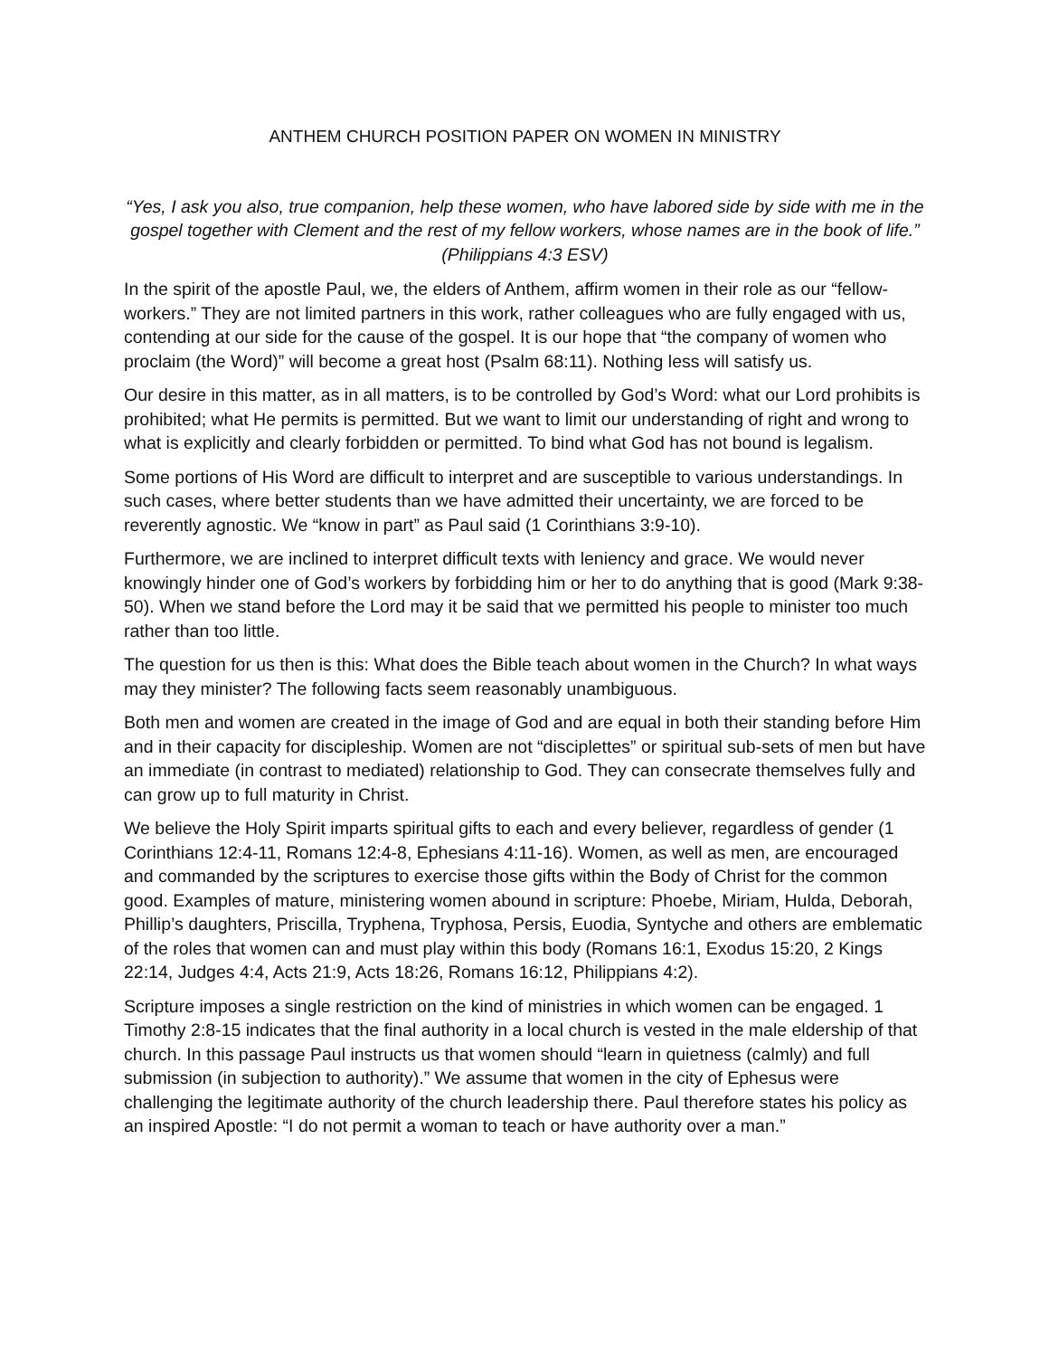ANTHEM CHURCH POSITION PAPER ON WOMEN IN MINISTRY
“Yes, I ask you also, true companion, help these women, who have labored side by side with me in the gospel together with Clement and the rest of my fellow workers, whose names are in the book of life.” (Philippians 4:3 ESV)
In the spirit of the apostle Paul, we, the elders of Anthem, affirm women in their role as our “fellow-workers.” They are not limited partners in this work, rather colleagues who are fully engaged with us, contending at our side for the cause of the gospel. It is our hope that “the company of women who proclaim (the Word)” will become a great host (Psalm 68:11). Nothing less will satisfy us.
Our desire in this matter, as in all matters, is to be controlled by God’s Word: what our Lord prohibits is prohibited; what He permits is permitted. But we want to limit our understanding of right and wrong to what is explicitly and clearly forbidden or permitted. To bind what God has not bound is legalism.
Some portions of His Word are difficult to interpret and are susceptible to various understandings. In such cases, where better students than we have admitted their uncertainty, we are forced to be reverently agnostic. We “know in part” as Paul said (1 Corinthians 3:9-10).
Furthermore, we are inclined to interpret difficult texts with leniency and grace. We would never knowingly hinder one of God’s workers by forbidding him or her to do anything that is good (Mark 9:38-50). When we stand before the Lord may it be said that we permitted his people to minister too much rather than too little.
The question for us then is this: What does the Bible teach about women in the Church? In what ways may they minister? The following facts seem reasonably unambiguous.
Both men and women are created in the image of God and are equal in both their standing before Him and in their capacity for discipleship. Women are not “disciplettes” or spiritual sub-sets of men but have an immediate (in contrast to mediated) relationship to God. They can consecrate themselves fully and can grow up to full maturity in Christ.
We believe the Holy Spirit imparts spiritual gifts to each and every believer, regardless of gender (1 Corinthians 12:4-11, Romans 12:4-8, Ephesians 4:11-16). Women, as well as men, are encouraged and commanded by the scriptures to exercise those gifts within the Body of Christ for the common good. Examples of mature, ministering women abound in scripture: Phoebe, Miriam, Hulda, Deborah, Phillip’s daughters, Priscilla, Tryphena, Tryphosa, Persis, Euodia, Syntyche and others are emblematic of the roles that women can and must play within this body (Romans 16:1, Exodus 15:20, 2 Kings 22:14, Judges 4:4, Acts 21:9, Acts 18:26, Romans 16:12, Philippians 4:2).
Scripture imposes a single restriction on the kind of ministries in which women can be engaged. 1 Timothy 2:8-15 indicates that the final authority in a local church is vested in the male eldership of that church. In this passage Paul instructs us that women should “learn in quietness (calmly) and full submission (in subjection to authority).” We assume that women in the city of Ephesus were challenging the legitimate authority of the church leadership there. Paul therefore states his policy as an inspired Apostle: “I do not permit a woman to teach or have authority over a man.”